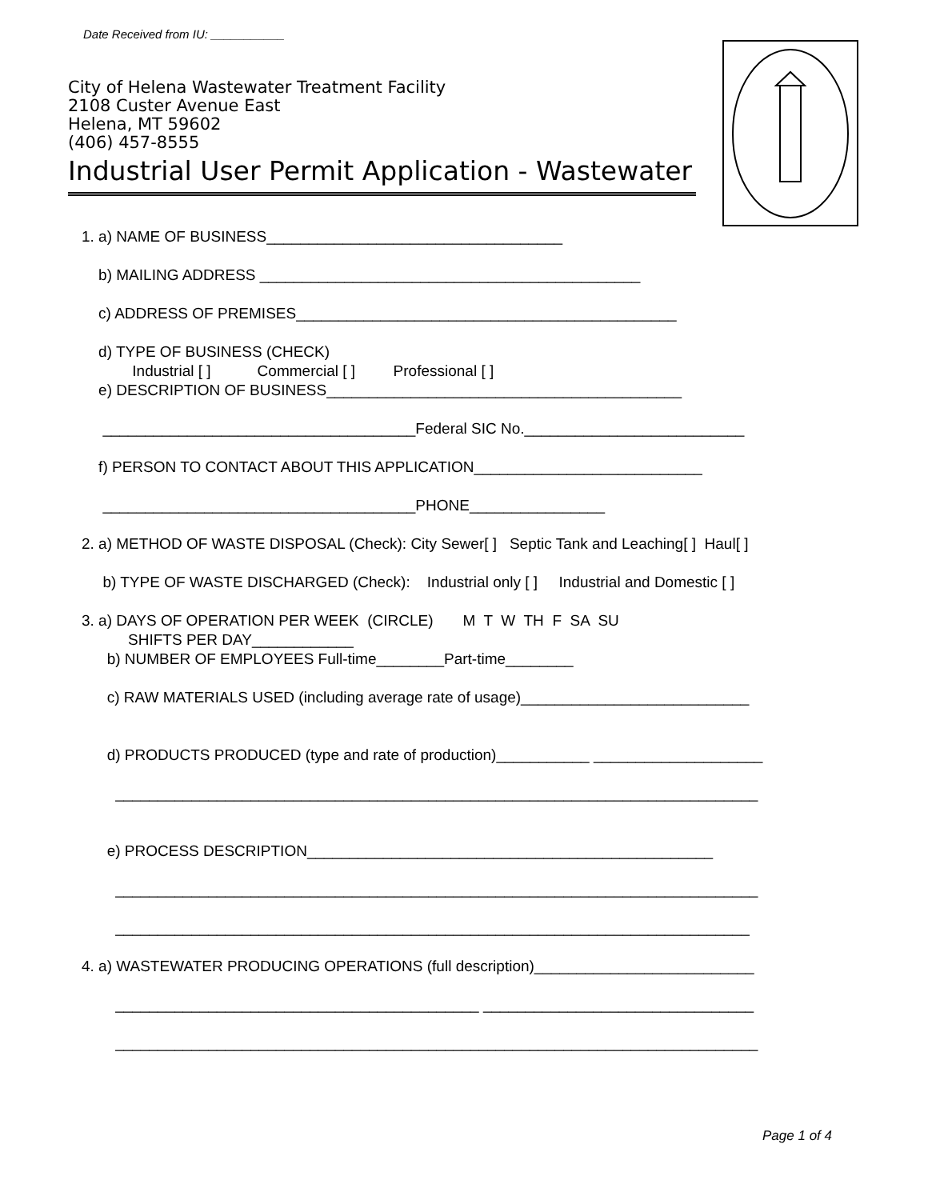Date Received from IU: ___________
City of Helena Wastewater Treatment Facility
2108 Custer Avenue East
Helena, MT 59602
(406) 457-8555
Industrial User Permit Application - Wastewater
1. a) NAME OF BUSINESS___________________________________
b) MAILING ADDRESS _____________________________________________
c) ADDRESS OF PREMISES_____________________________________________
d) TYPE OF BUSINESS (CHECK) Industrial [ ] Commercial [ ] Professional [ ]
e) DESCRIPTION OF BUSINESS__________________________________________
_____________________________________Federal SIC No.__________________________
f) PERSON TO CONTACT ABOUT THIS APPLICATION___________________________
_____________________________________PHONE________________
2. a) METHOD OF WASTE DISPOSAL (Check): City Sewer[ ] Septic Tank and Leaching[ ] Haul[ ]
b) TYPE OF WASTE DISCHARGED (Check): Industrial only [ ] Industrial and Domestic [ ]
3. a) DAYS OF OPERATION PER WEEK (CIRCLE) M T W TH F SA SU SHIFTS PER DAY____________
b) NUMBER OF EMPLOYEES Full-time________Part-time________
c) RAW MATERIALS USED (including average rate of usage)___________________________
d) PRODUCTS PRODUCED (type and rate of production)___________ ____________________ ____________________________________________________________________________
e) PROCESS DESCRIPTION________________________________________________ ____________________________________________________________________________ ___________________________________________________________________________
4. a) WASTEWATER PRODUCING OPERATIONS (full description)__________________________ ___________________________________________ ________________________________ ____________________________________________________________________________
Page 1 of 4